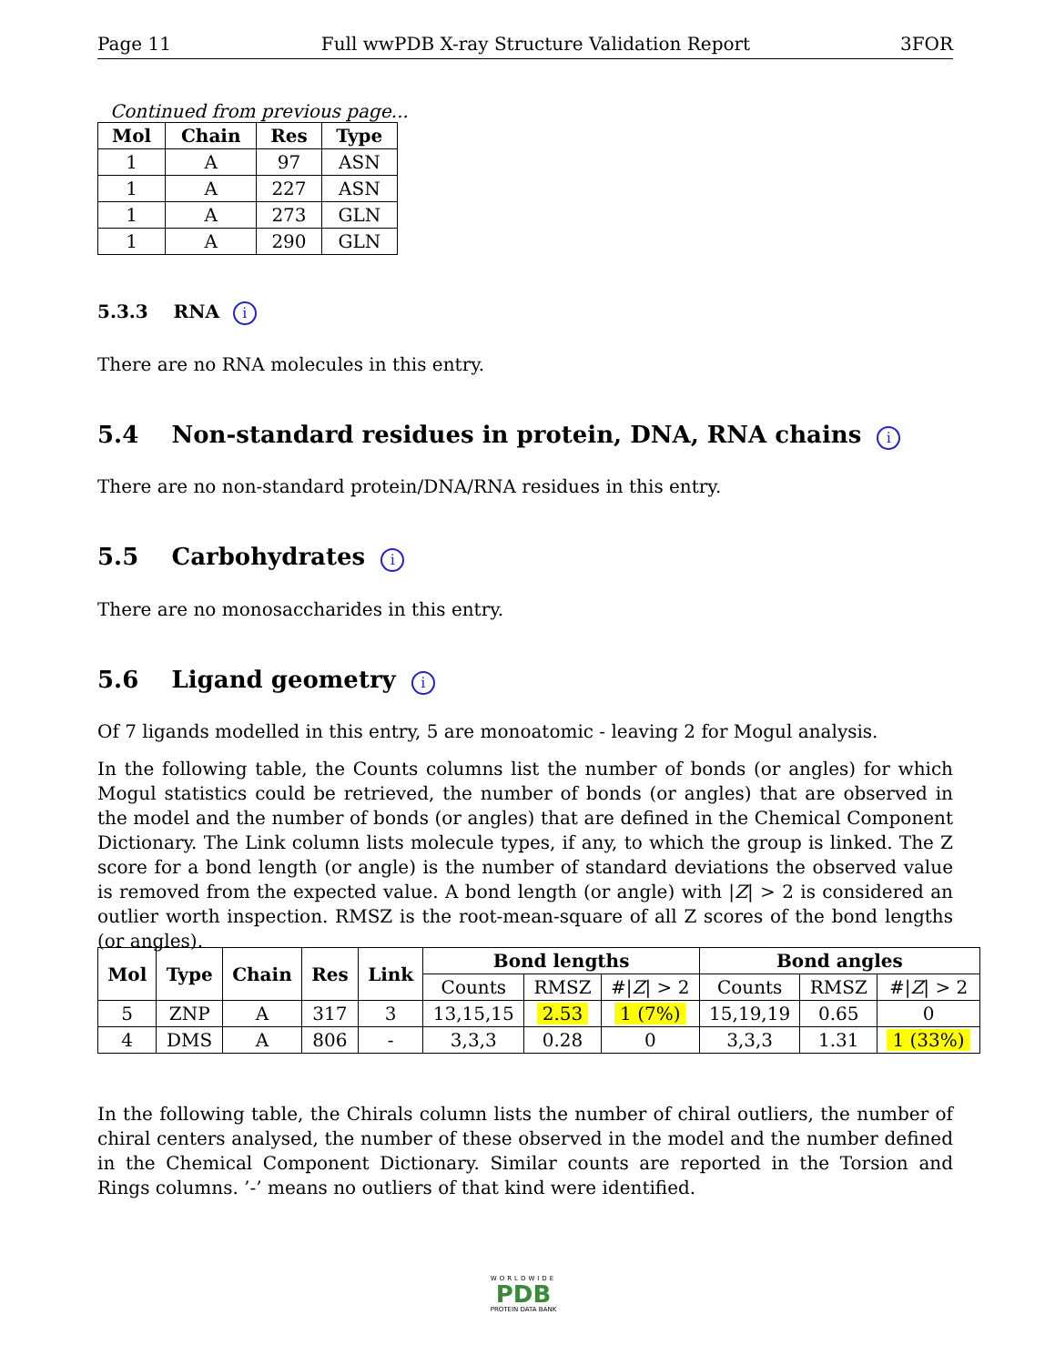Page 11 Full wwPDB X-ray Structure Validation Report 3FOR
Continued from previous page...
| Mol | Chain | Res | Type |
| --- | --- | --- | --- |
| 1 | A | 97 | ASN |
| 1 | A | 227 | ASN |
| 1 | A | 273 | GLN |
| 1 | A | 290 | GLN |
5.3.3 RNA i
There are no RNA molecules in this entry.
5.4 Non-standard residues in protein, DNA, RNA chains i
There are no non-standard protein/DNA/RNA residues in this entry.
5.5 Carbohydrates i
There are no monosaccharides in this entry.
5.6 Ligand geometry i
Of 7 ligands modelled in this entry, 5 are monoatomic - leaving 2 for Mogul analysis.
In the following table, the Counts columns list the number of bonds (or angles) for which Mogul statistics could be retrieved, the number of bonds (or angles) that are observed in the model and the number of bonds (or angles) that are defined in the Chemical Component Dictionary. The Link column lists molecule types, if any, to which the group is linked. The Z score for a bond length (or angle) is the number of standard deviations the observed value is removed from the expected value. A bond length (or angle) with |Z| > 2 is considered an outlier worth inspection. RMSZ is the root-mean-square of all Z scores of the bond lengths (or angles).
| Mol | Type | Chain | Res | Link | Bond lengths | | | Bond angles | | |
| --- | --- | --- | --- | --- | --- | --- | --- | --- | --- | --- |
| | | | | | Counts | RMSZ | #/ Z / > 2 | Counts | RMSZ | #/ Z / > 2 |
| 5 | ZNP | A | 317 | 3 | 13,15,15 | 2.53 | 1 (7%) | 15,19,19 | 0.65 | 0 |
| 4 | DMS | A | 806 | - | 3,3,3 | 0.28 | 0 | 3,3,3 | 1.31 | 1 (33%) |
In the following table, the Chirals column lists the number of chiral outliers, the number of chiral centers analysed, the number of these observed in the model and the number defined in the Chemical Component Dictionary. Similar counts are reported in the Torsion and Rings columns. ’-’ means no outliers of that kind were identified.
WORLDWIDE
PDB
PROTEIN DATA BANK